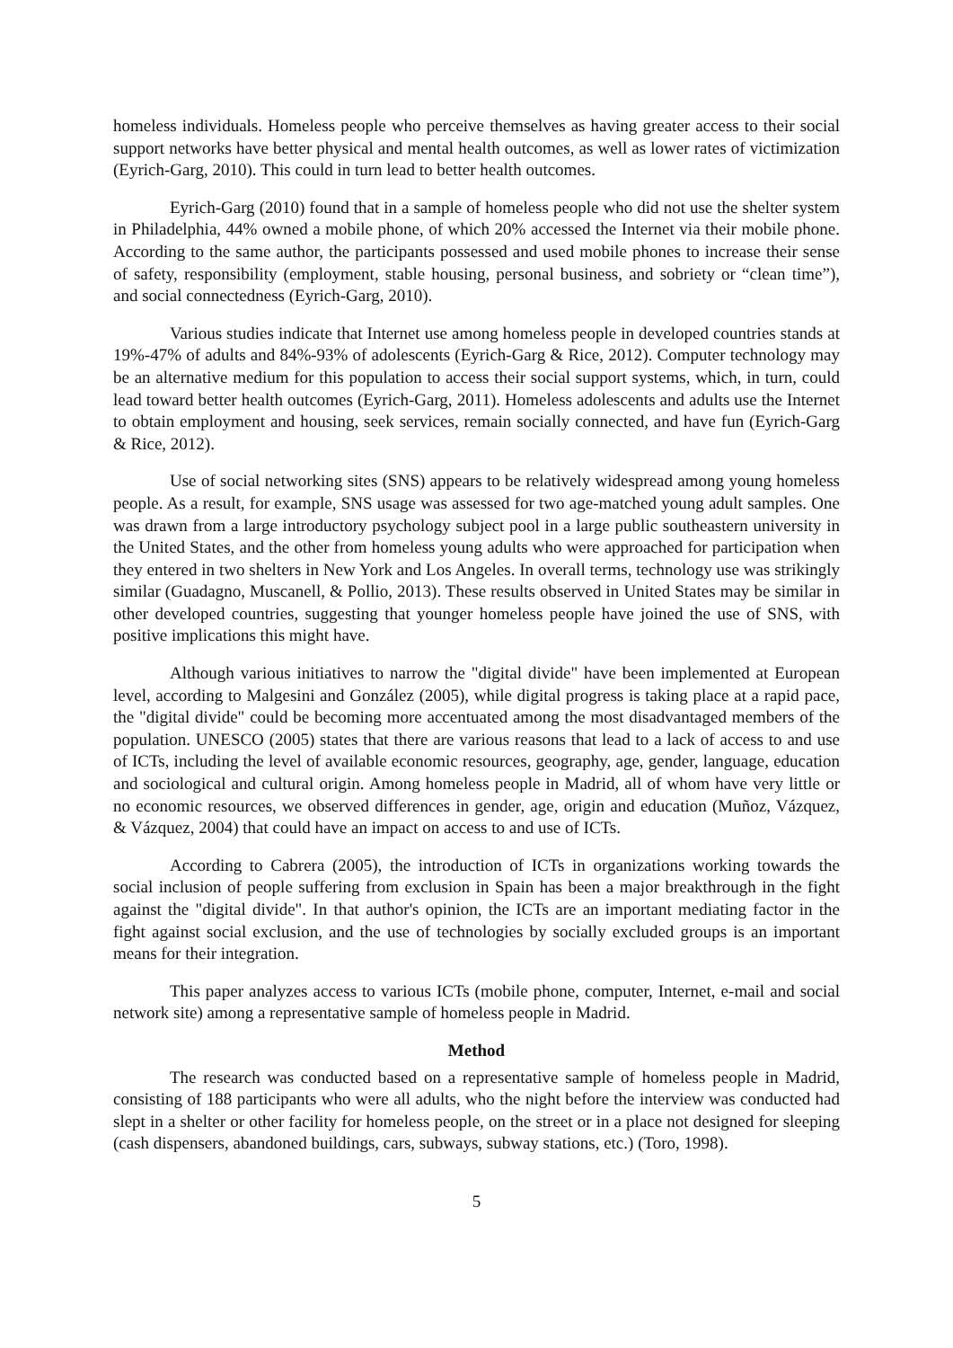homeless individuals. Homeless people who perceive themselves as having greater access to their social support networks have better physical and mental health outcomes, as well as lower rates of victimization (Eyrich-Garg, 2010). This could in turn lead to better health outcomes.
Eyrich-Garg (2010) found that in a sample of homeless people who did not use the shelter system in Philadelphia, 44% owned a mobile phone, of which 20% accessed the Internet via their mobile phone. According to the same author, the participants possessed and used mobile phones to increase their sense of safety, responsibility (employment, stable housing, personal business, and sobriety or “clean time”), and social connectedness (Eyrich-Garg, 2010).
Various studies indicate that Internet use among homeless people in developed countries stands at 19%-47% of adults and 84%-93% of adolescents (Eyrich-Garg & Rice, 2012). Computer technology may be an alternative medium for this population to access their social support systems, which, in turn, could lead toward better health outcomes (Eyrich-Garg, 2011). Homeless adolescents and adults use the Internet to obtain employment and housing, seek services, remain socially connected, and have fun (Eyrich-Garg & Rice, 2012).
Use of social networking sites (SNS) appears to be relatively widespread among young homeless people. As a result, for example, SNS usage was assessed for two age-matched young adult samples. One was drawn from a large introductory psychology subject pool in a large public southeastern university in the United States, and the other from homeless young adults who were approached for participation when they entered in two shelters in New York and Los Angeles. In overall terms, technology use was strikingly similar (Guadagno, Muscanell, & Pollio, 2013). These results observed in United States may be similar in other developed countries, suggesting that younger homeless people have joined the use of SNS, with positive implications this might have.
Although various initiatives to narrow the "digital divide" have been implemented at European level, according to Malgesini and González (2005), while digital progress is taking place at a rapid pace, the "digital divide" could be becoming more accentuated among the most disadvantaged members of the population. UNESCO (2005) states that there are various reasons that lead to a lack of access to and use of ICTs, including the level of available economic resources, geography, age, gender, language, education and sociological and cultural origin. Among homeless people in Madrid, all of whom have very little or no economic resources, we observed differences in gender, age, origin and education (Muñoz, Vázquez, & Vázquez, 2004) that could have an impact on access to and use of ICTs.
According to Cabrera (2005), the introduction of ICTs in organizations working towards the social inclusion of people suffering from exclusion in Spain has been a major breakthrough in the fight against the "digital divide". In that author's opinion, the ICTs are an important mediating factor in the fight against social exclusion, and the use of technologies by socially excluded groups is an important means for their integration.
This paper analyzes access to various ICTs (mobile phone, computer, Internet, e-mail and social network site) among a representative sample of homeless people in Madrid.
Method
The research was conducted based on a representative sample of homeless people in Madrid, consisting of 188 participants who were all adults, who the night before the interview was conducted had slept in a shelter or other facility for homeless people, on the street or in a place not designed for sleeping (cash dispensers, abandoned buildings, cars, subways, subway stations, etc.) (Toro, 1998).
5